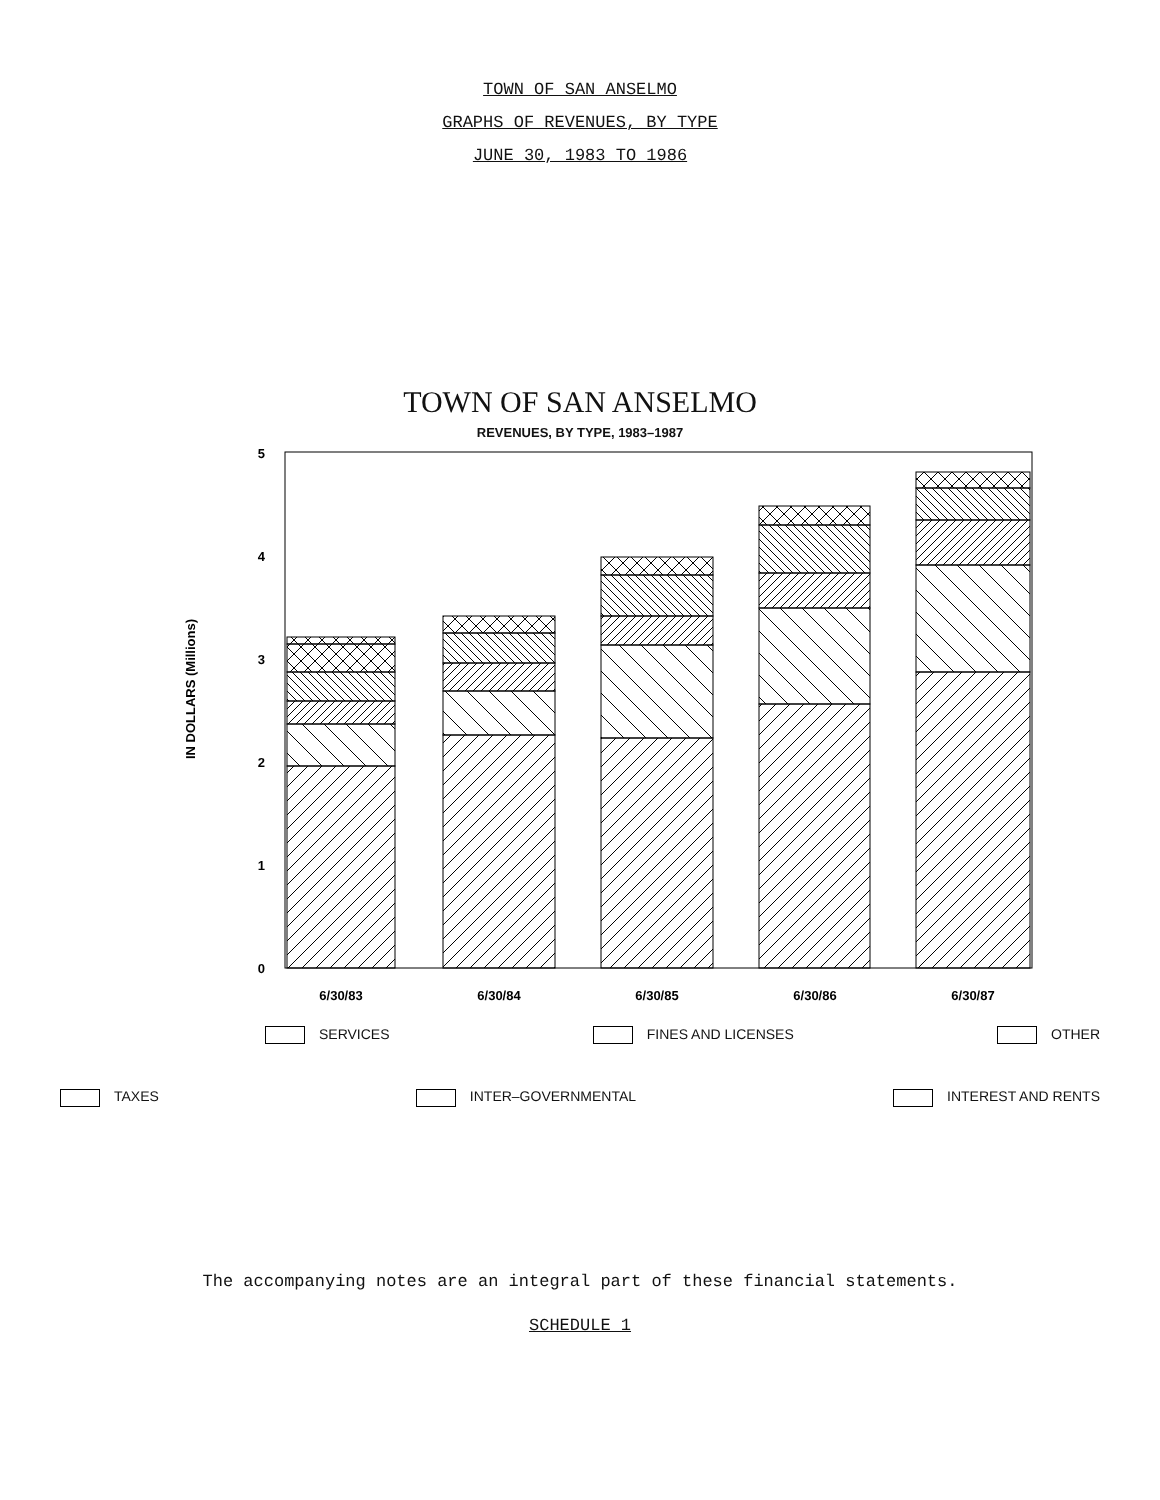TOWN OF SAN ANSELMO
GRAPHS OF REVENUES, BY TYPE
JUNE 30, 1983 TO 1986
TOWN OF SAN ANSELMO
REVENUES, BY TYPE, 1983–1987
IN DOLLARS (Millions)
5
4
3
2
1
0
6/30/83
6/30/84
6/30/85
6/30/86
6/30/87
SERVICES FINES AND LICENSES OTHER
TAXES INTER–GOVERNMENTAL INTEREST AND RENTS
The accompanying notes are an integral part of these financial statements.
SCHEDULE 1